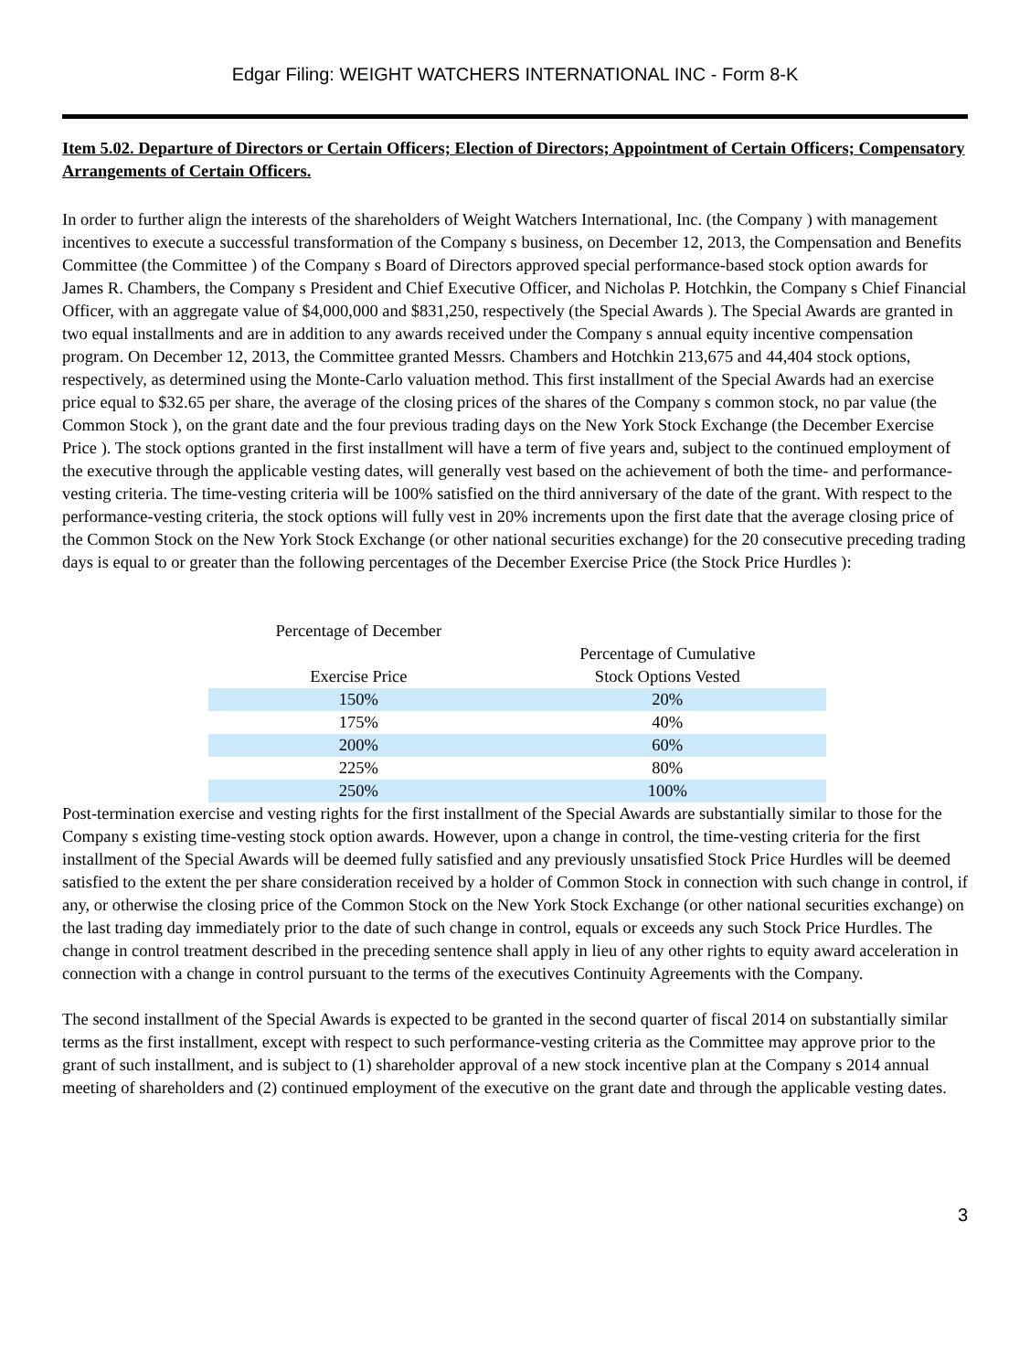Edgar Filing: WEIGHT WATCHERS INTERNATIONAL INC - Form 8-K
Item 5.02. Departure of Directors or Certain Officers; Election of Directors; Appointment of Certain Officers; Compensatory Arrangements of Certain Officers.
In order to further align the interests of the shareholders of Weight Watchers International, Inc. (the Company ) with management incentives to execute a successful transformation of the Company s business, on December 12, 2013, the Compensation and Benefits Committee (the Committee ) of the Company s Board of Directors approved special performance-based stock option awards for James R. Chambers, the Company s President and Chief Executive Officer, and Nicholas P. Hotchkin, the Company s Chief Financial Officer, with an aggregate value of $4,000,000 and $831,250, respectively (the Special Awards ). The Special Awards are granted in two equal installments and are in addition to any awards received under the Company s annual equity incentive compensation program. On December 12, 2013, the Committee granted Messrs. Chambers and Hotchkin 213,675 and 44,404 stock options, respectively, as determined using the Monte-Carlo valuation method. This first installment of the Special Awards had an exercise price equal to $32.65 per share, the average of the closing prices of the shares of the Company s common stock, no par value (the Common Stock ), on the grant date and the four previous trading days on the New York Stock Exchange (the December Exercise Price ). The stock options granted in the first installment will have a term of five years and, subject to the continued employment of the executive through the applicable vesting dates, will generally vest based on the achievement of both the time- and performance-vesting criteria. The time-vesting criteria will be 100% satisfied on the third anniversary of the date of the grant. With respect to the performance-vesting criteria, the stock options will fully vest in 20% increments upon the first date that the average closing price of the Common Stock on the New York Stock Exchange (or other national securities exchange) for the 20 consecutive preceding trading days is equal to or greater than the following percentages of the December Exercise Price (the Stock Price Hurdles ):
| Percentage of December Exercise Price | Percentage of Cumulative Stock Options Vested |
| 150% | 20% |
| 175% | 40% |
| 200% | 60% |
| 225% | 80% |
| 250% | 100% |
Post-termination exercise and vesting rights for the first installment of the Special Awards are substantially similar to those for the Company s existing time-vesting stock option awards. However, upon a change in control, the time-vesting criteria for the first installment of the Special Awards will be deemed fully satisfied and any previously unsatisfied Stock Price Hurdles will be deemed satisfied to the extent the per share consideration received by a holder of Common Stock in connection with such change in control, if any, or otherwise the closing price of the Common Stock on the New York Stock Exchange (or other national securities exchange) on the last trading day immediately prior to the date of such change in control, equals or exceeds any such Stock Price Hurdles. The change in control treatment described in the preceding sentence shall apply in lieu of any other rights to equity award acceleration in connection with a change in control pursuant to the terms of the executives Continuity Agreements with the Company.
The second installment of the Special Awards is expected to be granted in the second quarter of fiscal 2014 on substantially similar terms as the first installment, except with respect to such performance-vesting criteria as the Committee may approve prior to the grant of such installment, and is subject to (1) shareholder approval of a new stock incentive plan at the Company s 2014 annual meeting of shareholders and (2) continued employment of the executive on the grant date and through the applicable vesting dates.
3